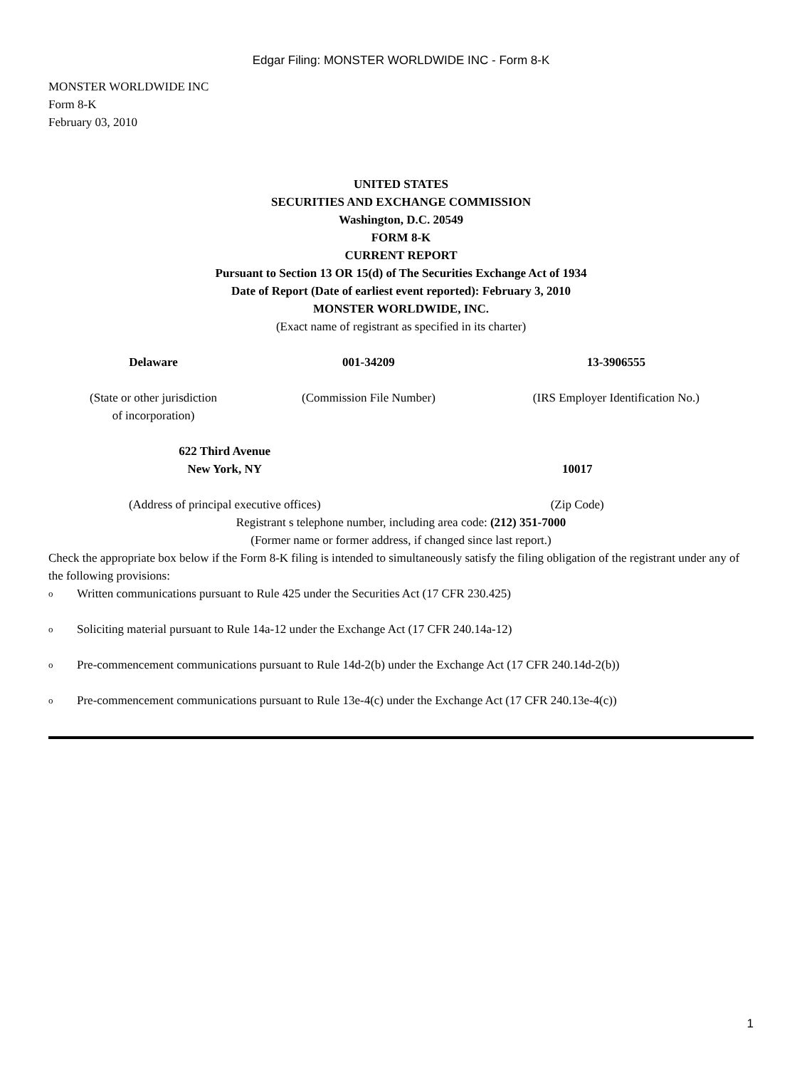Edgar Filing: MONSTER WORLDWIDE INC - Form 8-K
MONSTER WORLDWIDE INC
Form 8-K
February 03, 2010
UNITED STATES
SECURITIES AND EXCHANGE COMMISSION
Washington, D.C. 20549
FORM 8-K
CURRENT REPORT
Pursuant to Section 13 OR 15(d) of The Securities Exchange Act of 1934
Date of Report (Date of earliest event reported): February 3, 2010
MONSTER WORLDWIDE, INC.
(Exact name of registrant as specified in its charter)
| Delaware | 001-34209 | 13-3906555 |
| (State or other jurisdiction of incorporation) | (Commission File Number) | (IRS Employer Identification No.) |
| 622 Third Avenue New York, NY | 10017 |
| (Address of principal executive offices) | (Zip Code) |
Registrant s telephone number, including area code: (212) 351-7000
(Former name or former address, if changed since last report.)
Check the appropriate box below if the Form 8-K filing is intended to simultaneously satisfy the filing obligation of the registrant under any of the following provisions:
o Written communications pursuant to Rule 425 under the Securities Act (17 CFR 230.425)
o Soliciting material pursuant to Rule 14a-12 under the Exchange Act (17 CFR 240.14a-12)
o Pre-commencement communications pursuant to Rule 14d-2(b) under the Exchange Act (17 CFR 240.14d-2(b))
o Pre-commencement communications pursuant to Rule 13e-4(c) under the Exchange Act (17 CFR 240.13e-4(c))
1